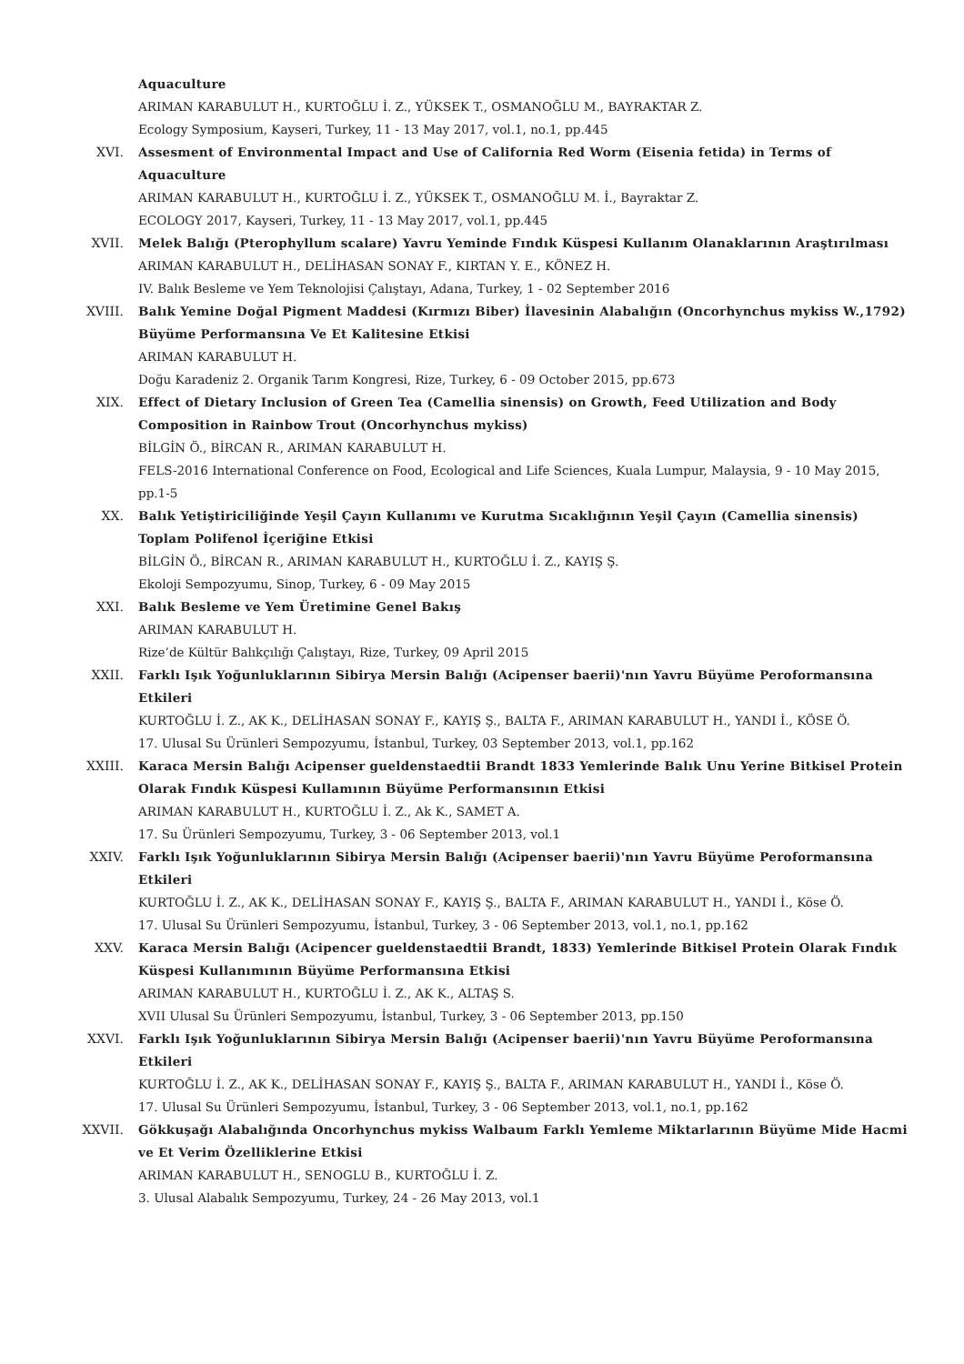Aquaculture
ARIMAN KARABULUT H., KURTOĞLU İ. Z., YÜKSEK T., OSMANOĞLU M., BAYRAKTAR Z.
Ecology Symposium, Kayseri, Turkey, 11 - 13 May 2017, vol.1, no.1, pp.445
XVI. Assesment of Environmental Impact and Use of California Red Worm (Eisenia fetida) in Terms of Aquaculture
ARIMAN KARABULUT H., KURTOĞLU İ. Z., YÜKSEK T., OSMANOĞLU M. İ., Bayraktar Z.
ECOLOGY 2017, Kayseri, Turkey, 11 - 13 May 2017, vol.1, pp.445
XVII. Melek Balığı (Pterophyllum scalare) Yavru Yeminde Fındık Küspesi Kullanım Olanaklarının Araştırılması
ARIMAN KARABULUT H., DELİHASAN SONAY F., KIRTAN Y. E., KÖNEZ H.
IV. Balık Besleme ve Yem Teknolojisi Çalıştayı, Adana, Turkey, 1 - 02 September 2016
XVIII. Balık Yemine Doğal Pigment Maddesi (Kırmızı Biber) İlavesinin Alabalığın (Oncorhynchus mykiss W.,1792) Büyüme Performansına Ve Et Kalitesine Etkisi
ARIMAN KARABULUT H.
Doğu Karadeniz 2. Organik Tarım Kongresi, Rize, Turkey, 6 - 09 October 2015, pp.673
XIX. Effect of Dietary Inclusion of Green Tea (Camellia sinensis) on Growth, Feed Utilization and Body Composition in Rainbow Trout (Oncorhynchus mykiss)
BİLGİN Ö., BİRCAN R., ARIMAN KARABULUT H.
FELS-2016 International Conference on Food, Ecological and Life Sciences, Kuala Lumpur, Malaysia, 9 - 10 May 2015, pp.1-5
XX. Balık Yetiştiriciliğinde Yeşil Çayın Kullanımı ve Kurutma Sıcaklığının Yeşil Çayın (Camellia sinensis) Toplam Polifenol İçeriğine Etkisi
BİLGİN Ö., BİRCAN R., ARIMAN KARABULUT H., KURTOĞLU İ. Z., KAYIŞ Ş.
Ekoloji Sempozyumu, Sinop, Turkey, 6 - 09 May 2015
XXI. Balık Besleme ve Yem Üretimine Genel Bakış
ARIMAN KARABULUT H.
Rize’de Kültür Balıkçılığı Çalıştayı, Rize, Turkey, 09 April 2015
XXII. Farklı Işık Yoğunluklarının Sibirya Mersin Balığı (Acipenser baerii)'nın Yavru Büyüme Peroformansına Etkileri
KURTOĞLU İ. Z., AK K., DELİHASAN SONAY F., KAYIŞ Ş., BALTA F., ARIMAN KARABULUT H., YANDI İ., KÖSE Ö.
17. Ulusal Su Ürünleri Sempozyumu, İstanbul, Turkey, 03 September 2013, vol.1, pp.162
XXIII. Karaca Mersin Balığı Acipenser gueldenstaedtii Brandt 1833 Yemlerinde Balık Unu Yerine Bitkisel Protein Olarak Fındık Küspesi Kullamının Büyüme Performansının Etkisi
ARIMAN KARABULUT H., KURTOĞLU İ. Z., Ak K., SAMET A.
17. Su Ürünleri Sempozyumu, Turkey, 3 - 06 September 2013, vol.1
XXIV. Farklı Işık Yoğunluklarının Sibirya Mersin Balığı (Acipenser baerii)'nın Yavru Büyüme Peroformansına Etkileri
KURTOĞLU İ. Z., AK K., DELİHASAN SONAY F., KAYIŞ Ş., BALTA F., ARIMAN KARABULUT H., YANDI İ., Köse Ö.
17. Ulusal Su Ürünleri Sempozyumu, İstanbul, Turkey, 3 - 06 September 2013, vol.1, no.1, pp.162
XXV. Karaca Mersin Balığı (Acipencer gueldenstaedtii Brandt, 1833) Yemlerinde Bitkisel Protein Olarak Fındık Küspesi Kullanımının Büyüme Performansına Etkisi
ARIMAN KARABULUT H., KURTOĞLU İ. Z., AK K., ALTAŞ S.
XVII Ulusal Su Ürünleri Sempozyumu, İstanbul, Turkey, 3 - 06 September 2013, pp.150
XXVI. Farklı Işık Yoğunluklarının Sibirya Mersin Balığı (Acipenser baerii)'nın Yavru Büyüme Peroformansına Etkileri
KURTOĞLU İ. Z., AK K., DELİHASAN SONAY F., KAYIŞ Ş., BALTA F., ARIMAN KARABULUT H., YANDI İ., Köse Ö.
17. Ulusal Su Ürünleri Sempozyumu, İstanbul, Turkey, 3 - 06 September 2013, vol.1, no.1, pp.162
XXVII. Gökkuşağı Alabalığında Oncorhynchus mykiss Walbaum Farklı Yemleme Miktarlarının Büyüme Mide Hacmi ve Et Verim Özelliklerine Etkisi
ARIMAN KARABULUT H., SENOGLU B., KURTOĞLU İ. Z.
3. Ulusal Alabalık Sempozyumu, Turkey, 24 - 26 May 2013, vol.1